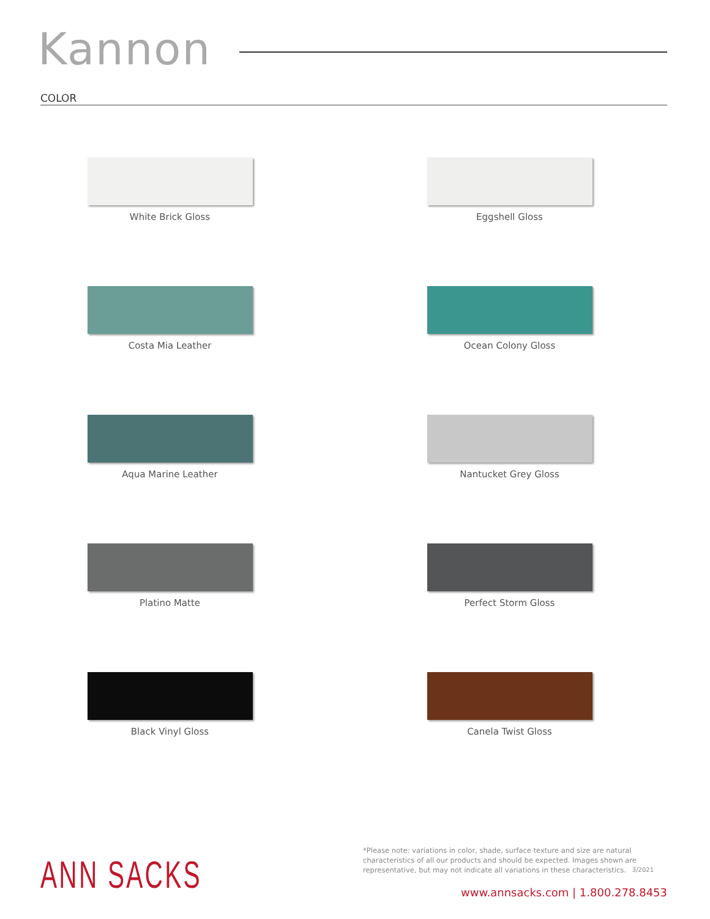Kannon
COLOR
White Brick Gloss
Eggshell Gloss
Costa Mia Leather
Ocean Colony Gloss
Aqua Marine Leather
Nantucket Grey Gloss
Platino Matte
Perfect Storm Gloss
Black Vinyl Gloss
Canela Twist Gloss
ANN SACKS
*Please note: variations in color, shade, surface texture and size are natural characteristics of all our products and should be expected. Images shown are representative, but may not indicate all variations in these characteristics. 3/2021
www.annsacks.com | 1.800.278.8453